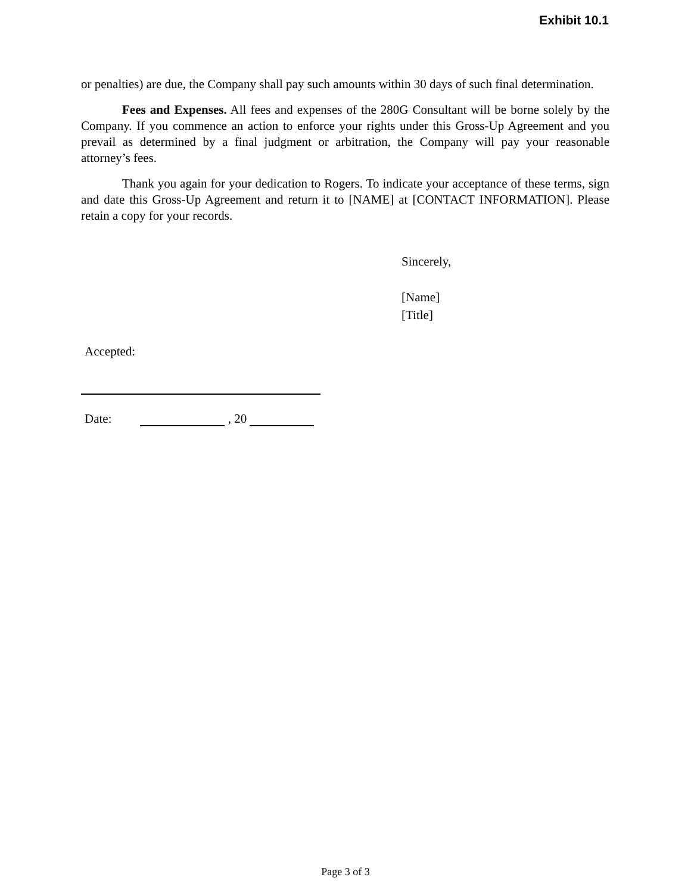Exhibit 10.1
or penalties) are due, the Company shall pay such amounts within 30 days of such final determination.
Fees and Expenses. All fees and expenses of the 280G Consultant will be borne solely by the Company. If you commence an action to enforce your rights under this Gross-Up Agreement and you prevail as determined by a final judgment or arbitration, the Company will pay your reasonable attorney’s fees.
Thank you again for your dedication to Rogers. To indicate your acceptance of these terms, sign and date this Gross-Up Agreement and return it to [NAME] at [CONTACT INFORMATION]. Please retain a copy for your records.
Sincerely,
[Name]
[Title]
Accepted:
Date: , 20
Page 3 of 3